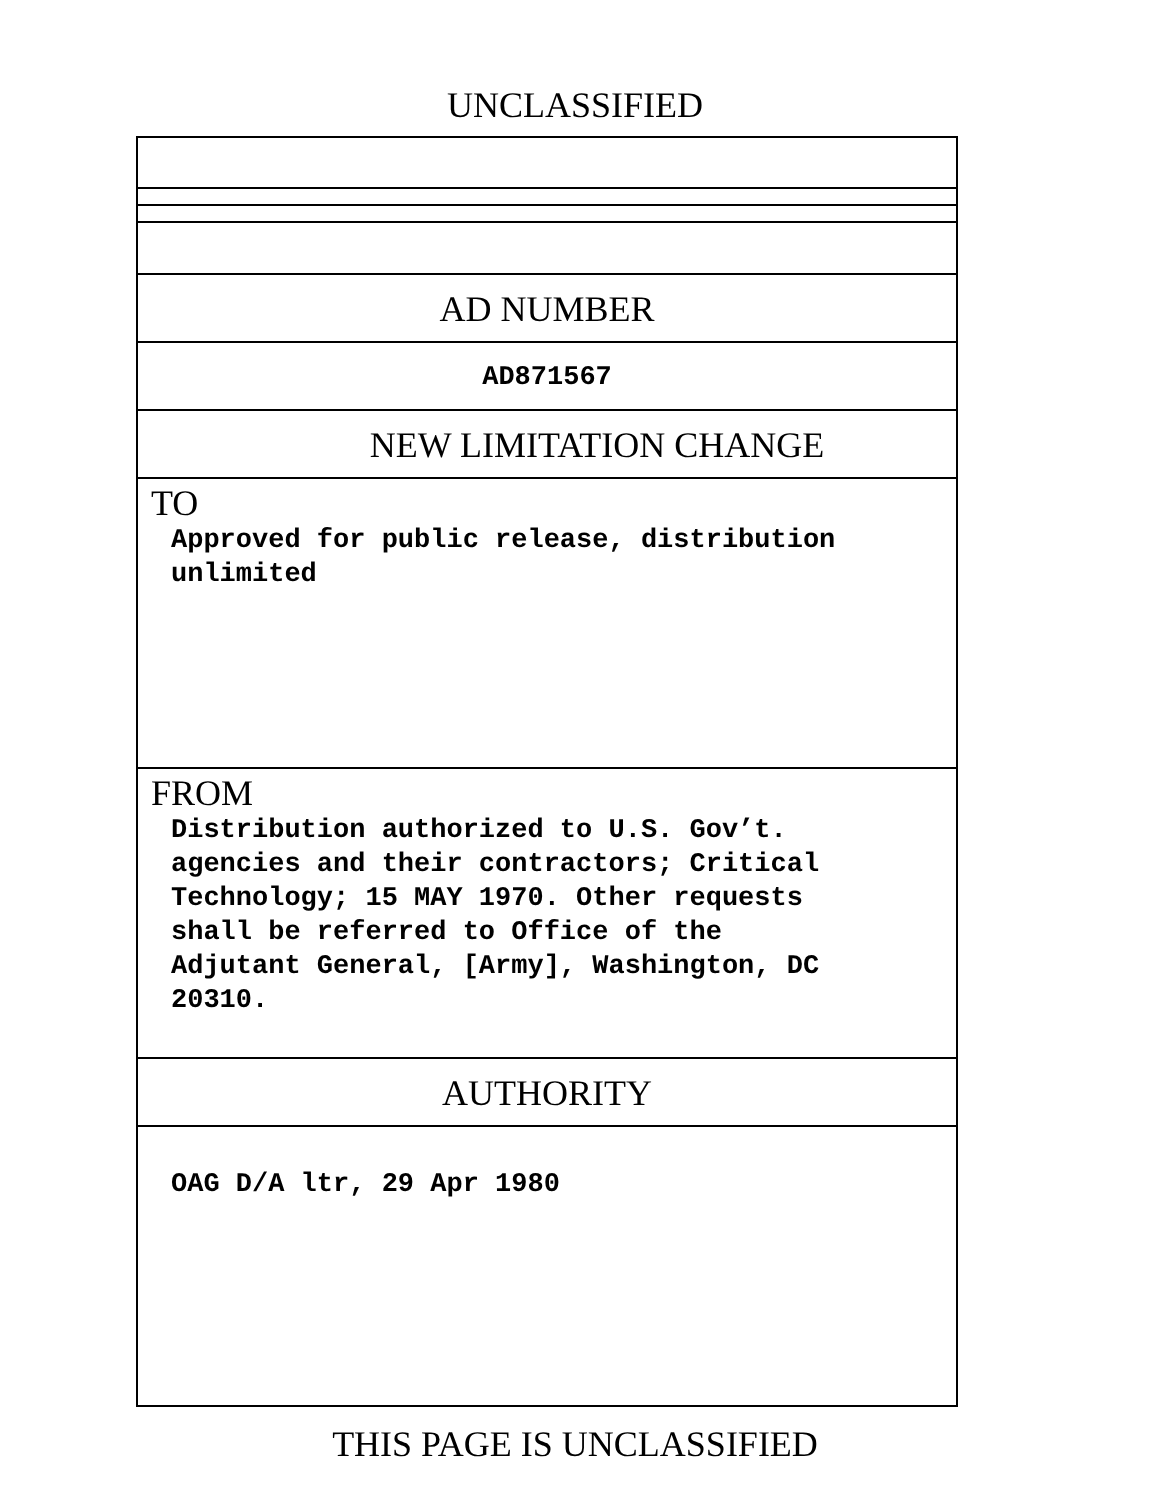UNCLASSIFIED
AD NUMBER
AD871567
NEW LIMITATION CHANGE
TO
Approved for public release, distribution
unlimited
FROM
Distribution authorized to U.S. Gov’t.
agencies and their contractors; Critical
Technology; 15 MAY 1970. Other requests
shall be referred to Office of the
Adjutant General, [Army], Washington, DC
20310.
AUTHORITY
OAG D/A ltr, 29 Apr 1980
THIS PAGE IS UNCLASSIFIED